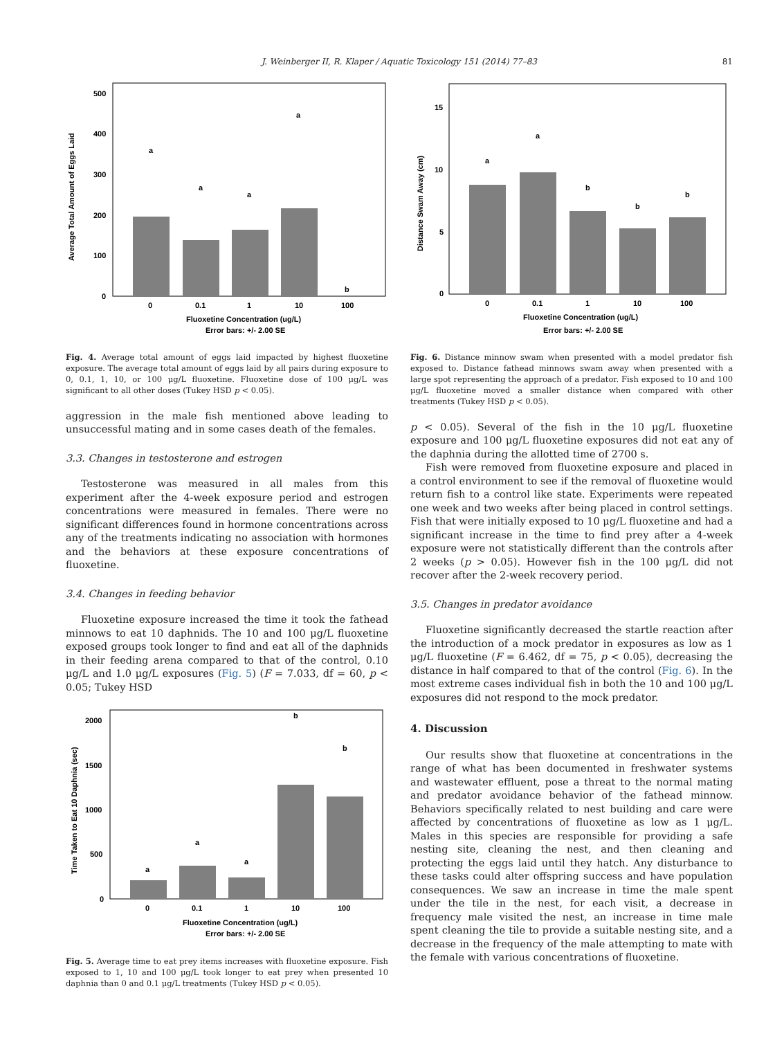J. Weinberger II, R. Klaper / Aquatic Toxicology 151 (2014) 77–83 81
500
400
300
200
100
0
a
a
a
a
b
0
0.1
1
10
100
Fluoxetine Concentration (ug/L)
Error bars: +/- 2.00 SE
Average Total Amount of Eggs Laid
Fig. 4. Average total amount of eggs laid impacted by highest fluoxetine exposure. The average total amount of eggs laid by all pairs during exposure to 0, 0.1, 1, 10, or 100 μg/L fluoxetine. Fluoxetine dose of 100 μg/L was significant to all other doses (Tukey HSD p < 0.05).
aggression in the male fish mentioned above leading to unsuccessful mating and in some cases death of the females.
3.3. Changes in testosterone and estrogen
Testosterone was measured in all males from this experiment after the 4-week exposure period and estrogen concentrations were measured in females. There were no significant differences found in hormone concentrations across any of the treatments indicating no association with hormones and the behaviors at these exposure concentrations of fluoxetine.
3.4. Changes in feeding behavior
Fluoxetine exposure increased the time it took the fathead minnows to eat 10 daphnids. The 10 and 100 μg/L fluoxetine exposed groups took longer to find and eat all of the daphnids in their feeding arena compared to that of the control, 0.10 μg/L and 1.0 μg/L exposures (Fig. 5) (F = 7.033, df = 60, p < 0.05; Tukey HSD
2000
1500
1000
500
0
a
a
a
b
b
0
0.1
1
10
100
Fluoxetine Concentration (ug/L)
Error bars: +/- 2.00 SE
Time Taken to Eat 10 Daphnia (sec)
Fig. 5. Average time to eat prey items increases with fluoxetine exposure. Fish exposed to 1, 10 and 100 μg/L took longer to eat prey when presented 10 daphnia than 0 and 0.1 μg/L treatments (Tukey HSD p < 0.05).
15
10
5
0
a
a
b
b
b
0
0.1
1
10
100
Fluoxetine Concentration (ug/L)
Error bars: +/- 2.00 SE
Distance Swam Away (cm)
Fig. 6. Distance minnow swam when presented with a model predator fish exposed to. Distance fathead minnows swam away when presented with a large spot representing the approach of a predator. Fish exposed to 10 and 100 μg/L fluoxetine moved a smaller distance when compared with other treatments (Tukey HSD p < 0.05).
p < 0.05). Several of the fish in the 10 μg/L fluoxetine exposure and 100 μg/L fluoxetine exposures did not eat any of the daphnia during the allotted time of 2700 s.
Fish were removed from fluoxetine exposure and placed in a control environment to see if the removal of fluoxetine would return fish to a control like state. Experiments were repeated one week and two weeks after being placed in control settings. Fish that were initially exposed to 10 μg/L fluoxetine and had a significant increase in the time to find prey after a 4-week exposure were not statistically different than the controls after 2 weeks (p > 0.05). However fish in the 100 μg/L did not recover after the 2-week recovery period.
3.5. Changes in predator avoidance
Fluoxetine significantly decreased the startle reaction after the introduction of a mock predator in exposures as low as 1 μg/L fluoxetine (F = 6.462, df = 75, p < 0.05), decreasing the distance in half compared to that of the control (Fig. 6). In the most extreme cases individual fish in both the 10 and 100 μg/L exposures did not respond to the mock predator.
4. Discussion
Our results show that fluoxetine at concentrations in the range of what has been documented in freshwater systems and wastewater effluent, pose a threat to the normal mating and predator avoidance behavior of the fathead minnow. Behaviors specifically related to nest building and care were affected by concentrations of fluoxetine as low as 1 μg/L. Males in this species are responsible for providing a safe nesting site, cleaning the nest, and then cleaning and protecting the eggs laid until they hatch. Any disturbance to these tasks could alter offspring success and have population consequences. We saw an increase in time the male spent under the tile in the nest, for each visit, a decrease in frequency male visited the nest, an increase in time male spent cleaning the tile to provide a suitable nesting site, and a decrease in the frequency of the male attempting to mate with the female with various concentrations of fluoxetine.